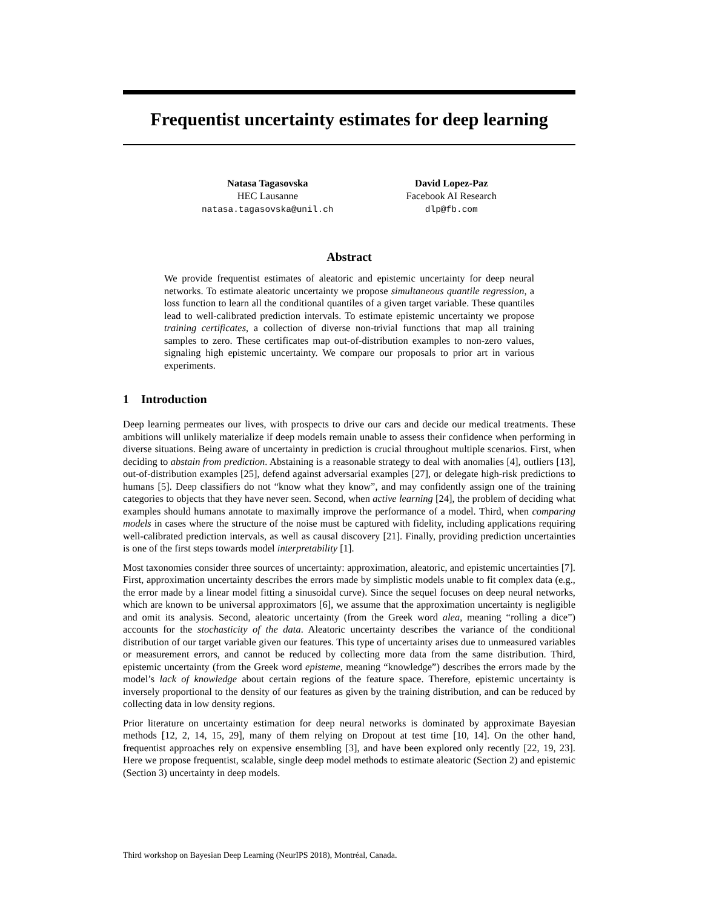Frequentist uncertainty estimates for deep learning
Natasa Tagasovska
HEC Lausanne
natasa.tagasovska@unil.ch
David Lopez-Paz
Facebook AI Research
dlp@fb.com
Abstract
We provide frequentist estimates of aleatoric and epistemic uncertainty for deep neural networks. To estimate aleatoric uncertainty we propose simultaneous quantile regression, a loss function to learn all the conditional quantiles of a given target variable. These quantiles lead to well-calibrated prediction intervals. To estimate epistemic uncertainty we propose training certificates, a collection of diverse non-trivial functions that map all training samples to zero. These certificates map out-of-distribution examples to non-zero values, signaling high epistemic uncertainty. We compare our proposals to prior art in various experiments.
1 Introduction
Deep learning permeates our lives, with prospects to drive our cars and decide our medical treatments. These ambitions will unlikely materialize if deep models remain unable to assess their confidence when performing in diverse situations. Being aware of uncertainty in prediction is crucial throughout multiple scenarios. First, when deciding to abstain from prediction. Abstaining is a reasonable strategy to deal with anomalies [4], outliers [13], out-of-distribution examples [25], defend against adversarial examples [27], or delegate high-risk predictions to humans [5]. Deep classifiers do not “know what they know”, and may confidently assign one of the training categories to objects that they have never seen. Second, when active learning [24], the problem of deciding what examples should humans annotate to maximally improve the performance of a model. Third, when comparing models in cases where the structure of the noise must be captured with fidelity, including applications requiring well-calibrated prediction intervals, as well as causal discovery [21]. Finally, providing prediction uncertainties is one of the first steps towards model interpretability [1].
Most taxonomies consider three sources of uncertainty: approximation, aleatoric, and epistemic uncertainties [7]. First, approximation uncertainty describes the errors made by simplistic models unable to fit complex data (e.g., the error made by a linear model fitting a sinusoidal curve). Since the sequel focuses on deep neural networks, which are known to be universal approximators [6], we assume that the approximation uncertainty is negligible and omit its analysis. Second, aleatoric uncertainty (from the Greek word alea, meaning “rolling a dice”) accounts for the stochasticity of the data. Aleatoric uncertainty describes the variance of the conditional distribution of our target variable given our features. This type of uncertainty arises due to unmeasured variables or measurement errors, and cannot be reduced by collecting more data from the same distribution. Third, epistemic uncertainty (from the Greek word episteme, meaning “knowledge”) describes the errors made by the model’s lack of knowledge about certain regions of the feature space. Therefore, epistemic uncertainty is inversely proportional to the density of our features as given by the training distribution, and can be reduced by collecting data in low density regions.
Prior literature on uncertainty estimation for deep neural networks is dominated by approximate Bayesian methods [12, 2, 14, 15, 29], many of them relying on Dropout at test time [10, 14]. On the other hand, frequentist approaches rely on expensive ensembling [3], and have been explored only recently [22, 19, 23]. Here we propose frequentist, scalable, single deep model methods to estimate aleatoric (Section 2) and epistemic (Section 3) uncertainty in deep models.
Third workshop on Bayesian Deep Learning (NeurIPS 2018), Montréal, Canada.